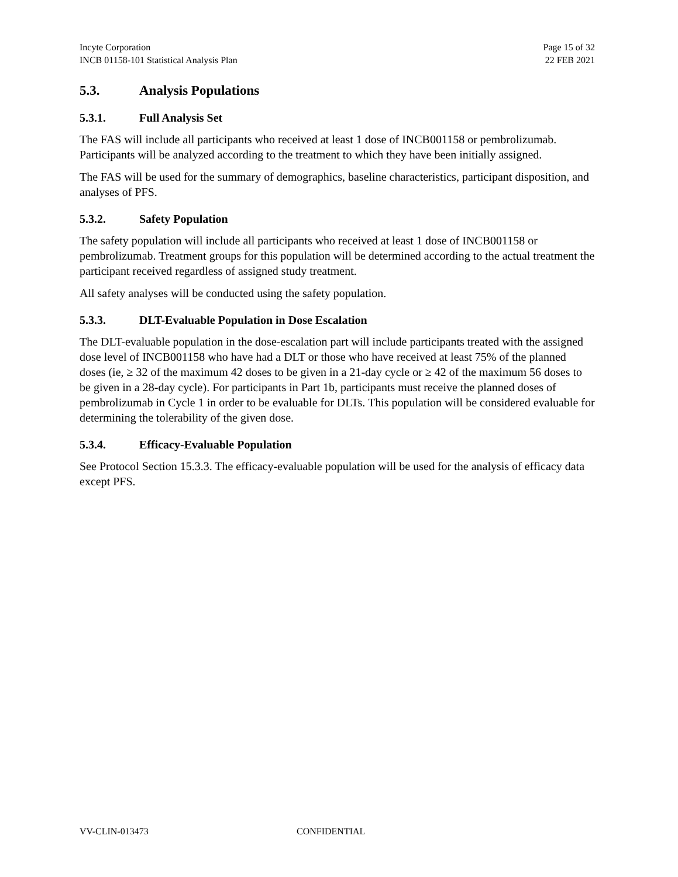Incyte Corporation
INCB 01158-101 Statistical Analysis Plan
Page 15 of 32
22 FEB 2021
5.3. Analysis Populations
5.3.1. Full Analysis Set
The FAS will include all participants who received at least 1 dose of INCB001158 or pembrolizumab. Participants will be analyzed according to the treatment to which they have been initially assigned.
The FAS will be used for the summary of demographics, baseline characteristics, participant disposition, and analyses of PFS.
5.3.2. Safety Population
The safety population will include all participants who received at least 1 dose of INCB001158 or pembrolizumab. Treatment groups for this population will be determined according to the actual treatment the participant received regardless of assigned study treatment.
All safety analyses will be conducted using the safety population.
5.3.3. DLT-Evaluable Population in Dose Escalation
The DLT-evaluable population in the dose-escalation part will include participants treated with the assigned dose level of INCB001158 who have had a DLT or those who have received at least 75% of the planned doses (ie, ≥ 32 of the maximum 42 doses to be given in a 21-day cycle or ≥ 42 of the maximum 56 doses to be given in a 28-day cycle). For participants in Part 1b, participants must receive the planned doses of pembrolizumab in Cycle 1 in order to be evaluable for DLTs. This population will be considered evaluable for determining the tolerability of the given dose.
5.3.4. Efficacy-Evaluable Population
See Protocol Section 15.3.3. The efficacy-evaluable population will be used for the analysis of efficacy data except PFS.
VV-CLIN-013473 CONFIDENTIAL